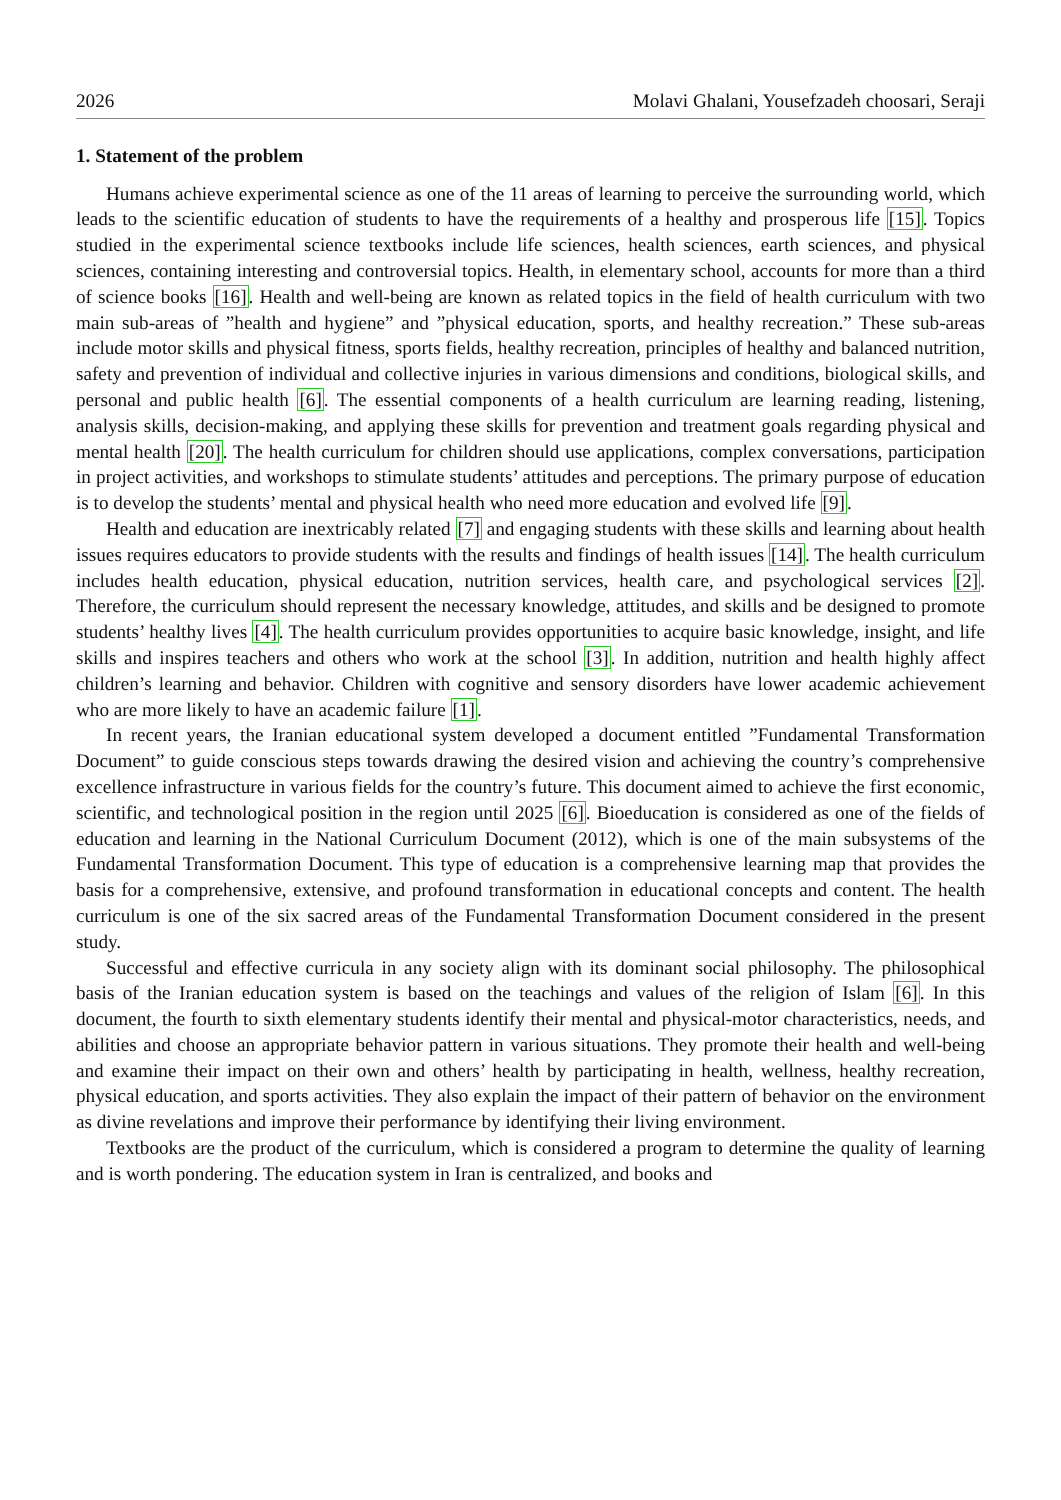2026 Molavi Ghalani, Yousefzadeh choosari, Seraji
1. Statement of the problem
Humans achieve experimental science as one of the 11 areas of learning to perceive the surrounding world, which leads to the scientific education of students to have the requirements of a healthy and prosperous life [15]. Topics studied in the experimental science textbooks include life sciences, health sciences, earth sciences, and physical sciences, containing interesting and controversial topics. Health, in elementary school, accounts for more than a third of science books [16]. Health and well-being are known as related topics in the field of health curriculum with two main sub-areas of ”health and hygiene” and ”physical education, sports, and healthy recreation.” These sub-areas include motor skills and physical fitness, sports fields, healthy recreation, principles of healthy and balanced nutrition, safety and prevention of individual and collective injuries in various dimensions and conditions, biological skills, and personal and public health [6]. The essential components of a health curriculum are learning reading, listening, analysis skills, decision-making, and applying these skills for prevention and treatment goals regarding physical and mental health [20]. The health curriculum for children should use applications, complex conversations, participation in project activities, and workshops to stimulate students’ attitudes and perceptions. The primary purpose of education is to develop the students’ mental and physical health who need more education and evolved life [9].
Health and education are inextricably related [7] and engaging students with these skills and learning about health issues requires educators to provide students with the results and findings of health issues [14]. The health curriculum includes health education, physical education, nutrition services, health care, and psychological services [2]. Therefore, the curriculum should represent the necessary knowledge, attitudes, and skills and be designed to promote students’ healthy lives [4]. The health curriculum provides opportunities to acquire basic knowledge, insight, and life skills and inspires teachers and others who work at the school [3]. In addition, nutrition and health highly affect children’s learning and behavior. Children with cognitive and sensory disorders have lower academic achievement who are more likely to have an academic failure [1].
In recent years, the Iranian educational system developed a document entitled ”Fundamental Transformation Document” to guide conscious steps towards drawing the desired vision and achieving the country’s comprehensive excellence infrastructure in various fields for the country’s future. This document aimed to achieve the first economic, scientific, and technological position in the region until 2025 [6]. Bioeducation is considered as one of the fields of education and learning in the National Curriculum Document (2012), which is one of the main subsystems of the Fundamental Transformation Document. This type of education is a comprehensive learning map that provides the basis for a comprehensive, extensive, and profound transformation in educational concepts and content. The health curriculum is one of the six sacred areas of the Fundamental Transformation Document considered in the present study.
Successful and effective curricula in any society align with its dominant social philosophy. The philosophical basis of the Iranian education system is based on the teachings and values of the religion of Islam [6]. In this document, the fourth to sixth elementary students identify their mental and physical-motor characteristics, needs, and abilities and choose an appropriate behavior pattern in various situations. They promote their health and well-being and examine their impact on their own and others’ health by participating in health, wellness, healthy recreation, physical education, and sports activities. They also explain the impact of their pattern of behavior on the environment as divine revelations and improve their performance by identifying their living environment.
Textbooks are the product of the curriculum, which is considered a program to determine the quality of learning and is worth pondering. The education system in Iran is centralized, and books and